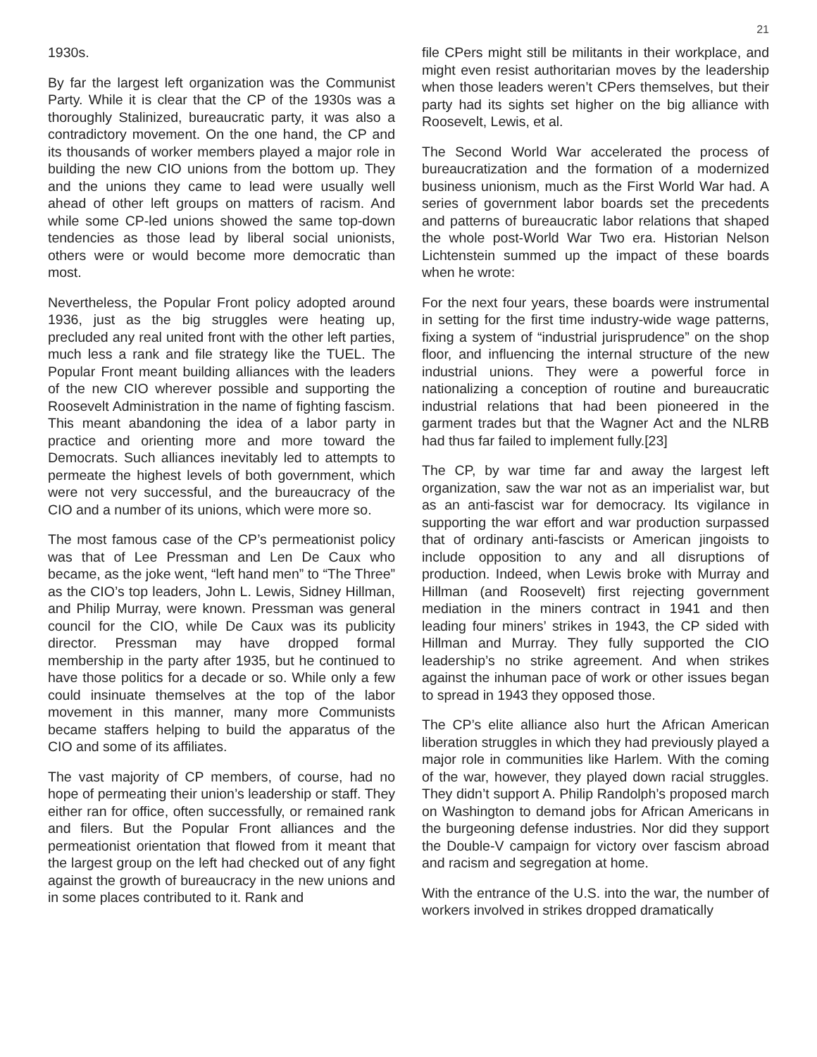21
1930s.
By far the largest left organization was the Communist Party. While it is clear that the CP of the 1930s was a thoroughly Stalinized, bureaucratic party, it was also a contradictory movement. On the one hand, the CP and its thousands of worker members played a major role in building the new CIO unions from the bottom up. They and the unions they came to lead were usually well ahead of other left groups on matters of racism. And while some CP-led unions showed the same top-down tendencies as those lead by liberal social unionists, others were or would become more democratic than most.
Nevertheless, the Popular Front policy adopted around 1936, just as the big struggles were heating up, precluded any real united front with the other left parties, much less a rank and file strategy like the TUEL. The Popular Front meant building alliances with the leaders of the new CIO wherever possible and supporting the Roosevelt Administration in the name of fighting fascism. This meant abandoning the idea of a labor party in practice and orienting more and more toward the Democrats. Such alliances inevitably led to attempts to permeate the highest levels of both government, which were not very successful, and the bureaucracy of the CIO and a number of its unions, which were more so.
The most famous case of the CP’s permeationist policy was that of Lee Pressman and Len De Caux who became, as the joke went, “left hand men” to “The Three” as the CIO’s top leaders, John L. Lewis, Sidney Hillman, and Philip Murray, were known. Pressman was general council for the CIO, while De Caux was its publicity director. Pressman may have dropped formal membership in the party after 1935, but he continued to have those politics for a decade or so. While only a few could insinuate themselves at the top of the labor movement in this manner, many more Communists became staffers helping to build the apparatus of the CIO and some of its affiliates.
The vast majority of CP members, of course, had no hope of permeating their union’s leadership or staff. They either ran for office, often successfully, or remained rank and filers. But the Popular Front alliances and the permeationist orientation that flowed from it meant that the largest group on the left had checked out of any fight against the growth of bureaucracy in the new unions and in some places contributed to it. Rank and
file CPers might still be militants in their workplace, and might even resist authoritarian moves by the leadership when those leaders weren’t CPers themselves, but their party had its sights set higher on the big alliance with Roosevelt, Lewis, et al.
The Second World War accelerated the process of bureaucratization and the formation of a modernized business unionism, much as the First World War had. A series of government labor boards set the precedents and patterns of bureaucratic labor relations that shaped the whole post-World War Two era. Historian Nelson Lichtenstein summed up the impact of these boards when he wrote:
For the next four years, these boards were instrumental in setting for the first time industry-wide wage patterns, fixing a system of “industrial jurisprudence” on the shop floor, and influencing the internal structure of the new industrial unions. They were a powerful force in nationalizing a conception of routine and bureaucratic industrial relations that had been pioneered in the garment trades but that the Wagner Act and the NLRB had thus far failed to implement fully.[23]
The CP, by war time far and away the largest left organization, saw the war not as an imperialist war, but as an anti-fascist war for democracy. Its vigilance in supporting the war effort and war production surpassed that of ordinary anti-fascists or American jingoists to include opposition to any and all disruptions of production. Indeed, when Lewis broke with Murray and Hillman (and Roosevelt) first rejecting government mediation in the miners contract in 1941 and then leading four miners’ strikes in 1943, the CP sided with Hillman and Murray. They fully supported the CIO leadership’s no strike agreement. And when strikes against the inhuman pace of work or other issues began to spread in 1943 they opposed those.
The CP’s elite alliance also hurt the African American liberation struggles in which they had previously played a major role in communities like Harlem. With the coming of the war, however, they played down racial struggles. They didn’t support A. Philip Randolph’s proposed march on Washington to demand jobs for African Americans in the burgeoning defense industries. Nor did they support the Double-V campaign for victory over fascism abroad and racism and segregation at home.
With the entrance of the U.S. into the war, the number of workers involved in strikes dropped dramatically